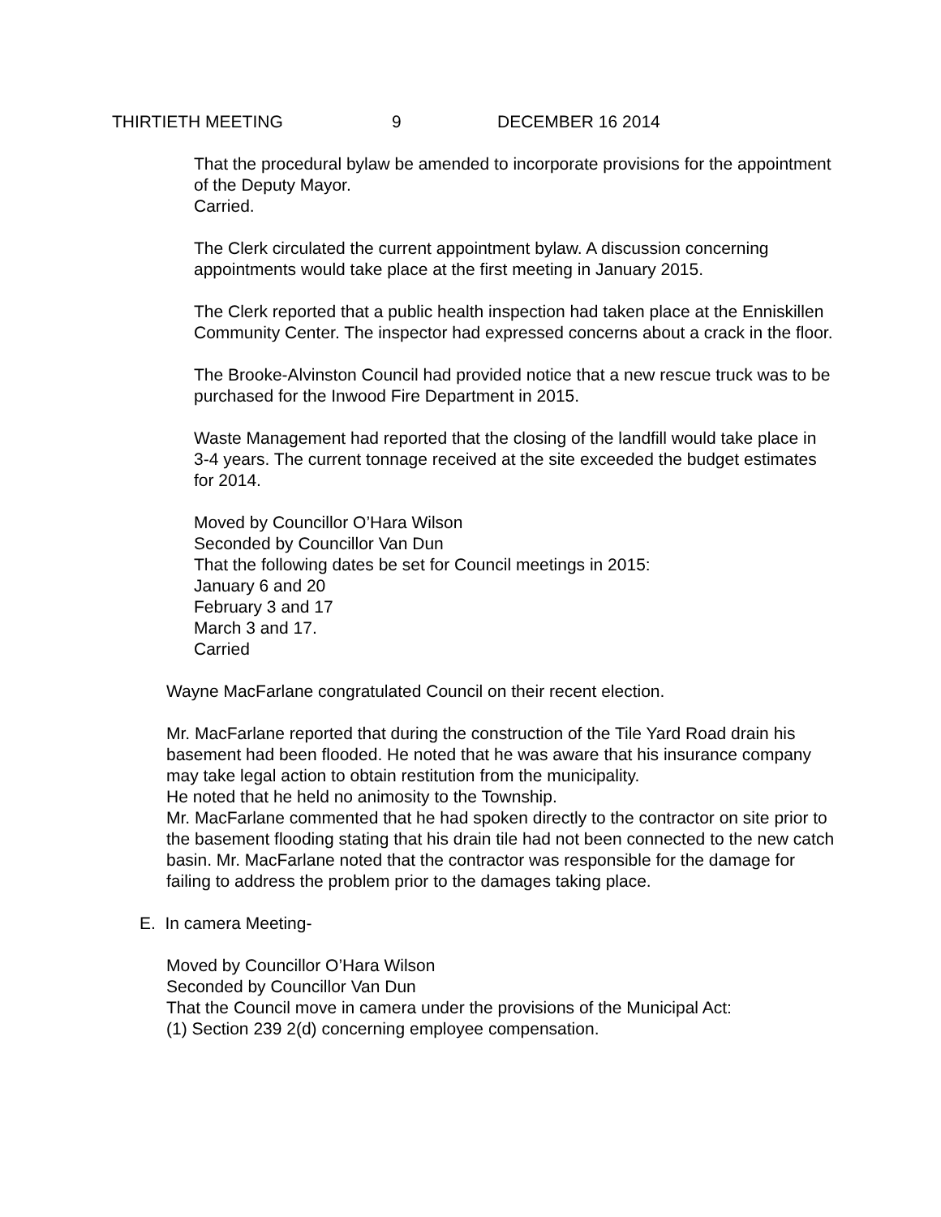THIRTIETH MEETING 9 DECEMBER 16 2014
That the procedural bylaw be amended to incorporate provisions for the appointment of the Deputy Mayor.
Carried.
The Clerk circulated the current appointment bylaw. A discussion concerning appointments would take place at the first meeting in January 2015.
The Clerk reported that a public health inspection had taken place at the Enniskillen Community Center. The inspector had expressed concerns about a crack in the floor.
The Brooke-Alvinston Council had provided notice that a new rescue truck was to be purchased for the Inwood Fire Department in 2015.
Waste Management had reported that the closing of the landfill would take place in 3-4 years. The current tonnage received at the site exceeded the budget estimates for 2014.
Moved by Councillor O’Hara Wilson
Seconded by Councillor Van Dun
That the following dates be set for Council meetings in 2015:
January 6 and 20
February 3 and 17
March 3 and 17.
Carried
Wayne MacFarlane congratulated Council on their recent election.
Mr. MacFarlane reported that during the construction of the Tile Yard Road drain his basement had been flooded. He noted that he was aware that his insurance company may take legal action to obtain restitution from the municipality.
He noted that he held no animosity to the Township.
Mr. MacFarlane commented that he had spoken directly to the contractor on site prior to the basement flooding stating that his drain tile had not been connected to the new catch basin. Mr. MacFarlane noted that the contractor was responsible for the damage for failing to address the problem prior to the damages taking place.
E. In camera Meeting-
Moved by Councillor O’Hara Wilson
Seconded by Councillor Van Dun
That the Council move in camera under the provisions of the Municipal Act:
(1) Section 239 2(d) concerning employee compensation.